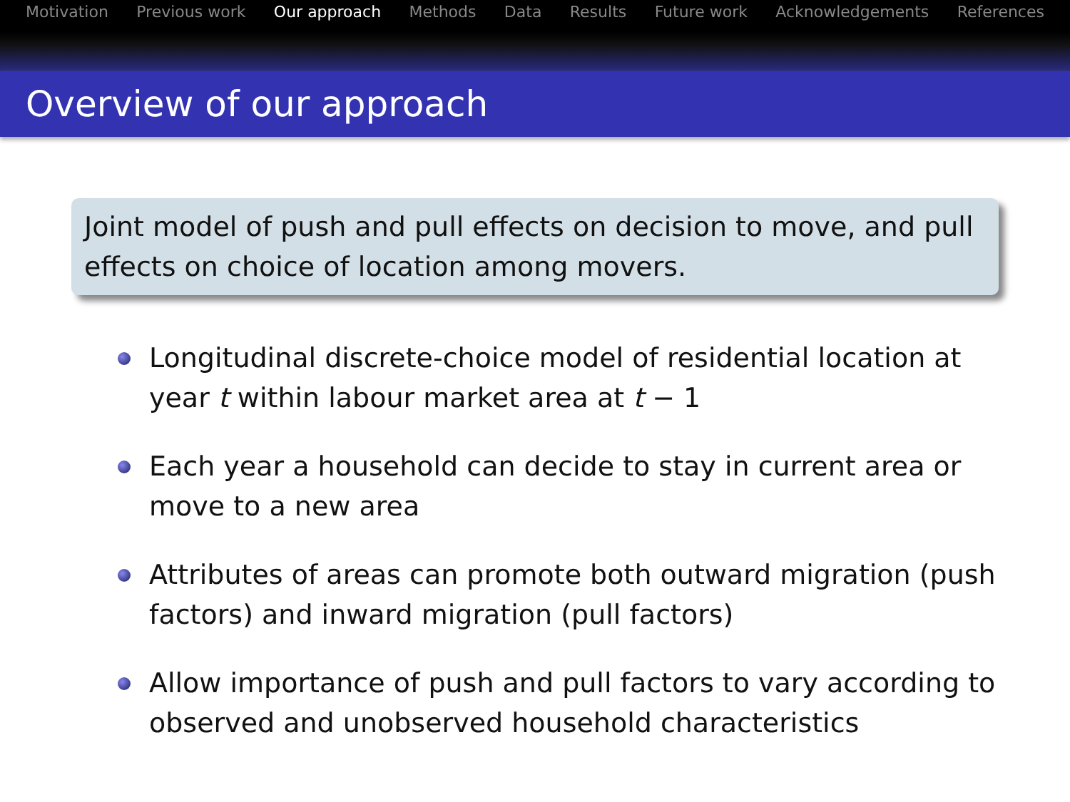Motivation Previous work Our approach Methods Data Results Future work Acknowledgements References
Overview of our approach
Joint model of push and pull effects on decision to move, and pull effects on choice of location among movers.
Longitudinal discrete-choice model of residential location at year t within labour market area at t − 1
Each year a household can decide to stay in current area or move to a new area
Attributes of areas can promote both outward migration (push factors) and inward migration (pull factors)
Allow importance of push and pull factors to vary according to observed and unobserved household characteristics